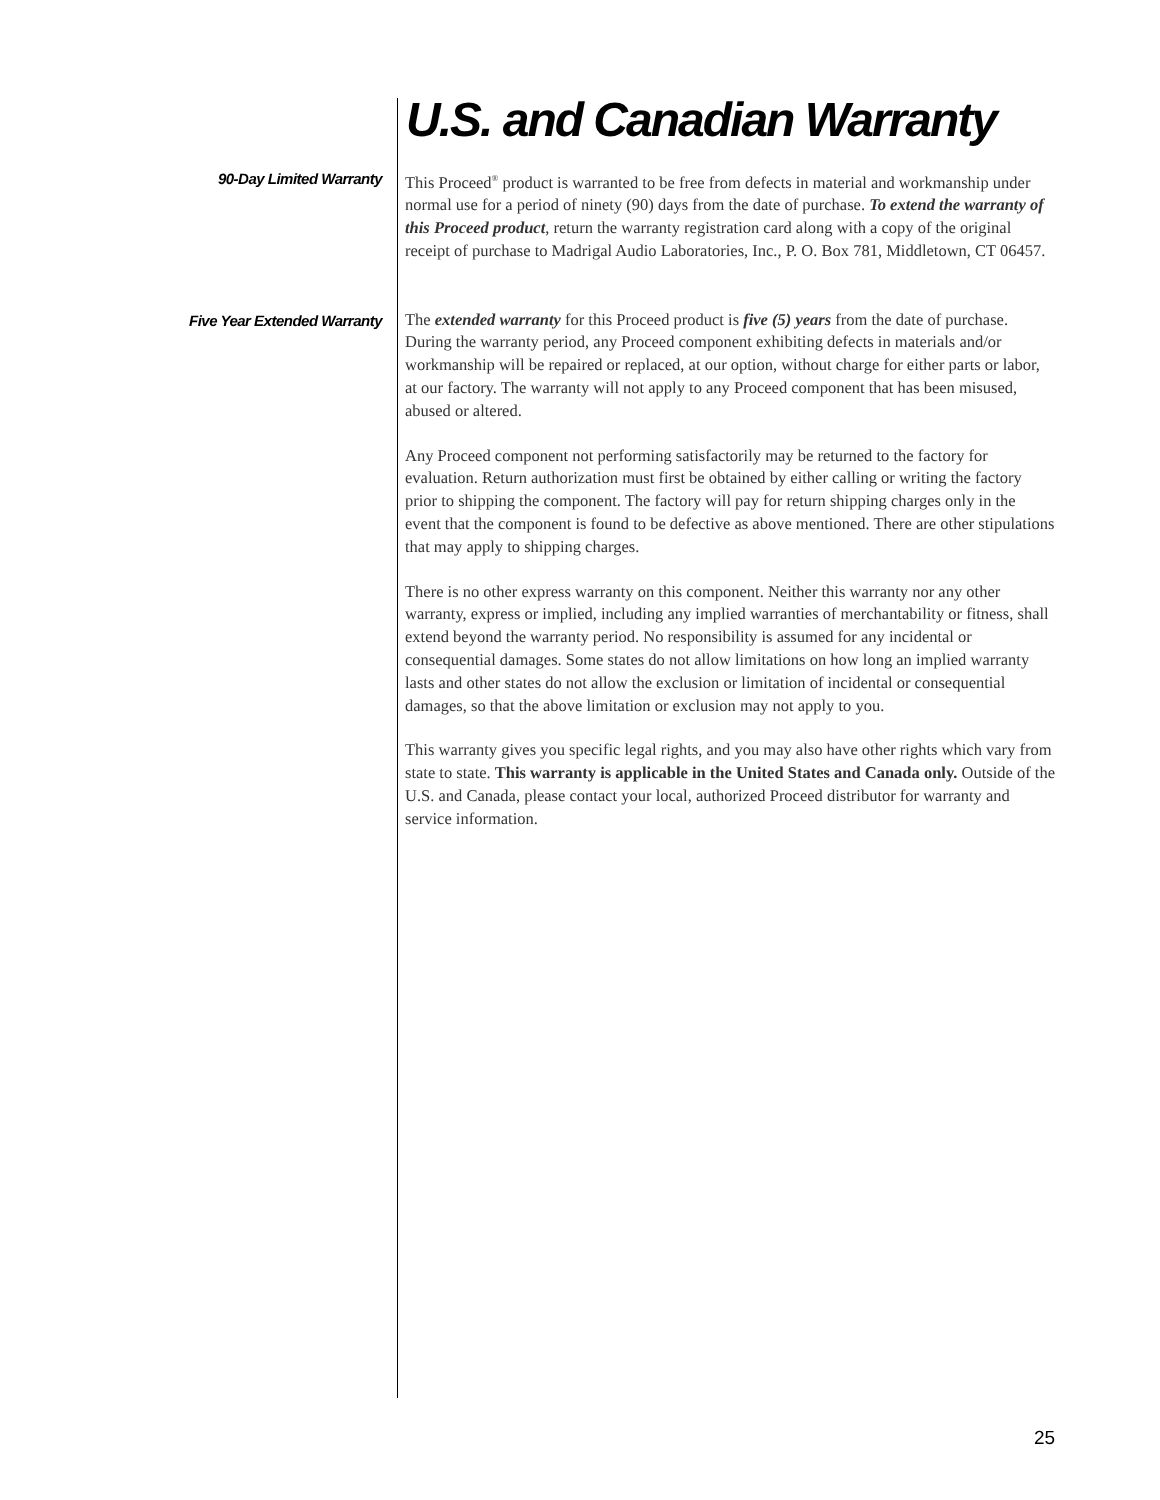U.S. and Canadian Warranty
90-Day Limited Warranty
This Proceed<sup>®</sup> product is warranted to be free from defects in material and workmanship under normal use for a period of ninety (90) days from the date of purchase. To extend the warranty of this Proceed product, return the warranty registration card along with a copy of the original receipt of purchase to Madrigal Audio Laboratories, Inc., P. O. Box 781, Middletown, CT 06457.
Five Year Extended Warranty
The extended warranty for this Proceed product is five (5) years from the date of purchase. During the warranty period, any Proceed component exhibiting defects in materials and/or workmanship will be repaired or replaced, at our option, without charge for either parts or labor, at our factory. The warranty will not apply to any Proceed component that has been misused, abused or altered.
Any Proceed component not performing satisfactorily may be returned to the factory for evaluation. Return authorization must first be obtained by either calling or writing the factory prior to shipping the component. The factory will pay for return shipping charges only in the event that the component is found to be defective as above mentioned. There are other stipulations that may apply to shipping charges.
There is no other express warranty on this component. Neither this warranty nor any other warranty, express or implied, including any implied warranties of merchantability or fitness, shall extend beyond the warranty period. No responsibility is assumed for any incidental or consequential damages. Some states do not allow limitations on how long an implied warranty lasts and other states do not allow the exclusion or limitation of incidental or consequential damages, so that the above limitation or exclusion may not apply to you.
This warranty gives you specific legal rights, and you may also have other rights which vary from state to state. This warranty is applicable in the United States and Canada only. Outside of the U.S. and Canada, please contact your local, authorized Proceed distributor for warranty and service information.
25